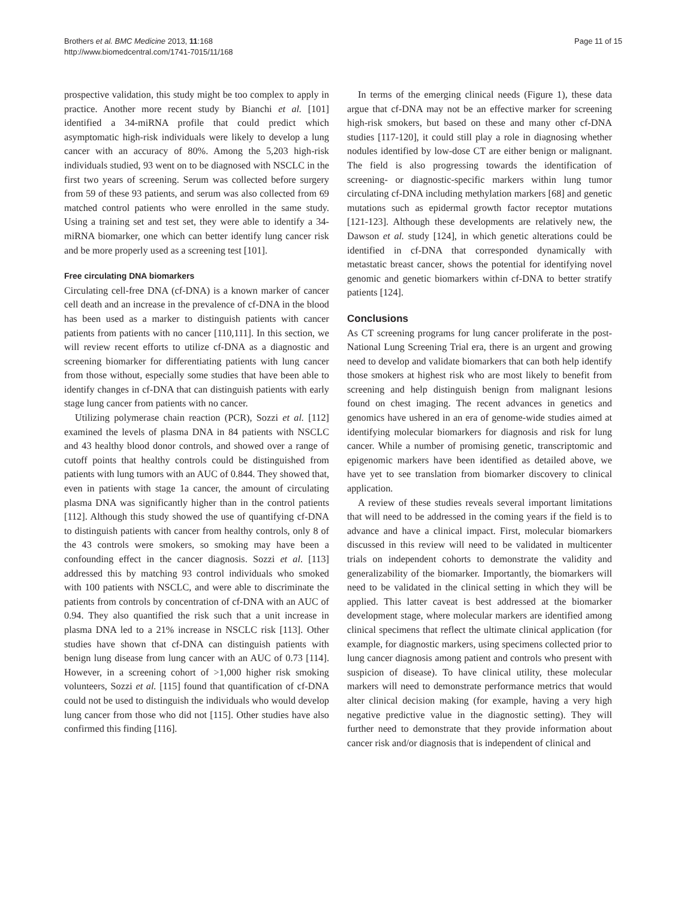Brothers et al. BMC Medicine 2013, 11:168
http://www.biomedcentral.com/1741-7015/11/168
Page 11 of 15
prospective validation, this study might be too complex to apply in practice. Another more recent study by Bianchi et al. [101] identified a 34-miRNA profile that could predict which asymptomatic high-risk individuals were likely to develop a lung cancer with an accuracy of 80%. Among the 5,203 high-risk individuals studied, 93 went on to be diagnosed with NSCLC in the first two years of screening. Serum was collected before surgery from 59 of these 93 patients, and serum was also collected from 69 matched control patients who were enrolled in the same study. Using a training set and test set, they were able to identify a 34-miRNA biomarker, one which can better identify lung cancer risk and be more properly used as a screening test [101].
Free circulating DNA biomarkers
Circulating cell-free DNA (cf-DNA) is a known marker of cancer cell death and an increase in the prevalence of cf-DNA in the blood has been used as a marker to distinguish patients with cancer patients from patients with no cancer [110,111]. In this section, we will review recent efforts to utilize cf-DNA as a diagnostic and screening biomarker for differentiating patients with lung cancer from those without, especially some studies that have been able to identify changes in cf-DNA that can distinguish patients with early stage lung cancer from patients with no cancer.
Utilizing polymerase chain reaction (PCR), Sozzi et al. [112] examined the levels of plasma DNA in 84 patients with NSCLC and 43 healthy blood donor controls, and showed over a range of cutoff points that healthy controls could be distinguished from patients with lung tumors with an AUC of 0.844. They showed that, even in patients with stage 1a cancer, the amount of circulating plasma DNA was significantly higher than in the control patients [112]. Although this study showed the use of quantifying cf-DNA to distinguish patients with cancer from healthy controls, only 8 of the 43 controls were smokers, so smoking may have been a confounding effect in the cancer diagnosis. Sozzi et al. [113] addressed this by matching 93 control individuals who smoked with 100 patients with NSCLC, and were able to discriminate the patients from controls by concentration of cf-DNA with an AUC of 0.94. They also quantified the risk such that a unit increase in plasma DNA led to a 21% increase in NSCLC risk [113]. Other studies have shown that cf-DNA can distinguish patients with benign lung disease from lung cancer with an AUC of 0.73 [114]. However, in a screening cohort of >1,000 higher risk smoking volunteers, Sozzi et al. [115] found that quantification of cf-DNA could not be used to distinguish the individuals who would develop lung cancer from those who did not [115]. Other studies have also confirmed this finding [116].
In terms of the emerging clinical needs (Figure 1), these data argue that cf-DNA may not be an effective marker for screening high-risk smokers, but based on these and many other cf-DNA studies [117-120], it could still play a role in diagnosing whether nodules identified by low-dose CT are either benign or malignant. The field is also progressing towards the identification of screening- or diagnostic-specific markers within lung tumor circulating cf-DNA including methylation markers [68] and genetic mutations such as epidermal growth factor receptor mutations [121-123]. Although these developments are relatively new, the Dawson et al. study [124], in which genetic alterations could be identified in cf-DNA that corresponded dynamically with metastatic breast cancer, shows the potential for identifying novel genomic and genetic biomarkers within cf-DNA to better stratify patients [124].
Conclusions
As CT screening programs for lung cancer proliferate in the post-National Lung Screening Trial era, there is an urgent and growing need to develop and validate biomarkers that can both help identify those smokers at highest risk who are most likely to benefit from screening and help distinguish benign from malignant lesions found on chest imaging. The recent advances in genetics and genomics have ushered in an era of genome-wide studies aimed at identifying molecular biomarkers for diagnosis and risk for lung cancer. While a number of promising genetic, transcriptomic and epigenomic markers have been identified as detailed above, we have yet to see translation from biomarker discovery to clinical application.
A review of these studies reveals several important limitations that will need to be addressed in the coming years if the field is to advance and have a clinical impact. First, molecular biomarkers discussed in this review will need to be validated in multicenter trials on independent cohorts to demonstrate the validity and generalizability of the biomarker. Importantly, the biomarkers will need to be validated in the clinical setting in which they will be applied. This latter caveat is best addressed at the biomarker development stage, where molecular markers are identified among clinical specimens that reflect the ultimate clinical application (for example, for diagnostic markers, using specimens collected prior to lung cancer diagnosis among patient and controls who present with suspicion of disease). To have clinical utility, these molecular markers will need to demonstrate performance metrics that would alter clinical decision making (for example, having a very high negative predictive value in the diagnostic setting). They will further need to demonstrate that they provide information about cancer risk and/or diagnosis that is independent of clinical and